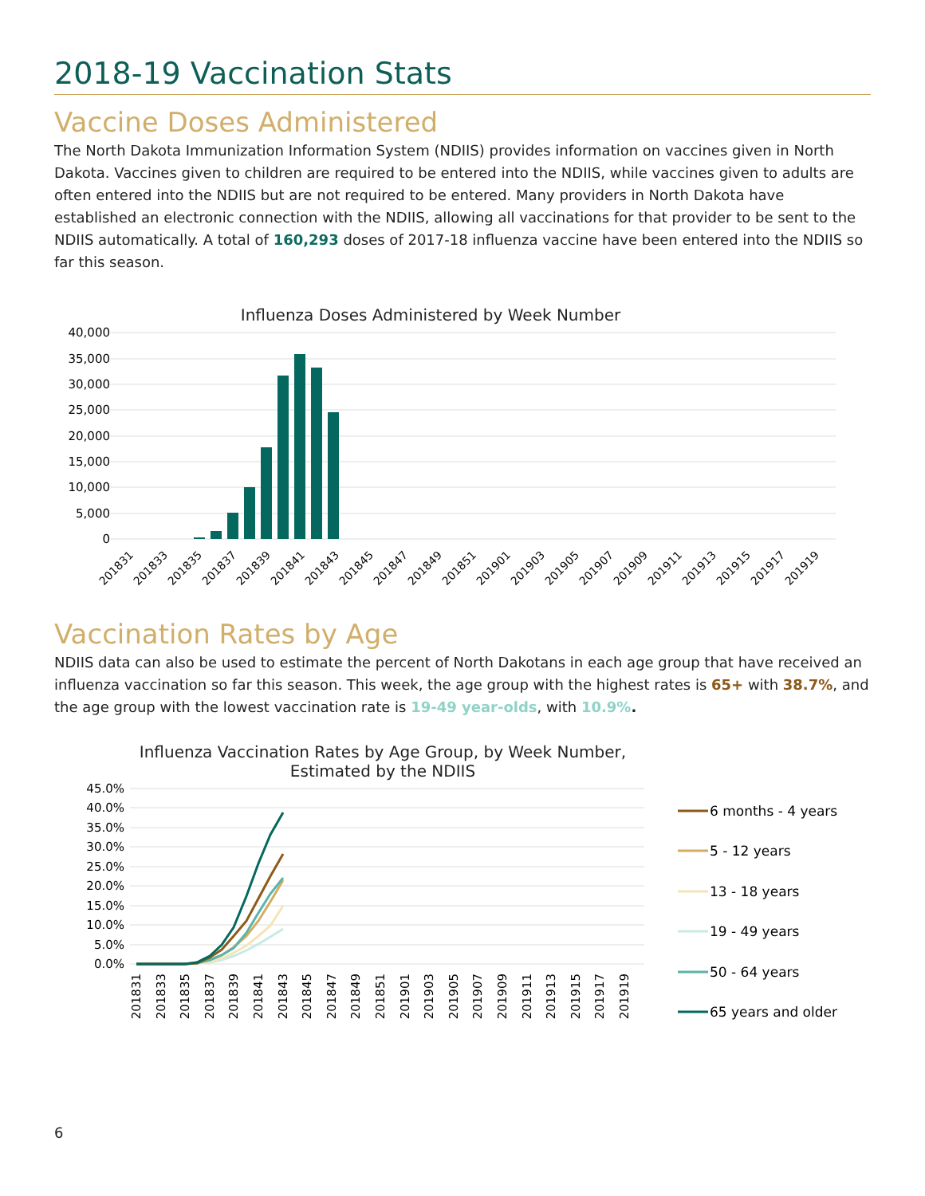2018-19 Vaccination Stats
Vaccine Doses Administered
The North Dakota Immunization Information System (NDIIS) provides information on vaccines given in North Dakota. Vaccines given to children are required to be entered into the NDIIS, while vaccines given to adults are often entered into the NDIIS but are not required to be entered. Many providers in North Dakota have established an electronic connection with the NDIIS, allowing all vaccinations for that provider to be sent to the NDIIS automatically. A total of 160,293 doses of 2017-18 influenza vaccine have been entered into the NDIIS so far this season.
Influenza Doses Administered by Week Number
40,000
35,000
30,000
25,000
20,000
15,000
10,000
5,000
0
201831
201833
201835
201837
201839
201841
201843
201845
201847
201849
201851
201901
201903
201905
201907
201909
201911
201913
201915
201917
201919
Vaccination Rates by Age
NDIIS data can also be used to estimate the percent of North Dakotans in each age group that have received an influenza vaccination so far this season. This week, the age group with the highest rates is 65+ with 38.7%, and the age group with the lowest vaccination rate is 19-49 year-olds, with 10.9%.
Influenza Vaccination Rates by Age Group, by Week Number,
Estimated by the NDIIS
45.0%
40.0%
35.0%
30.0%
25.0%
20.0%
15.0%
10.0%
5.0%
0.0%
201831
201833
201835
201837
201839
201841
201843
201845
201847
201849
201851
201901
201903
201905
201907
201909
201911
201913
201915
201917
201919
6 months - 4 years
5 - 12 years
13 - 18 years
19 - 49 years
50 - 64 years
65 years and older
6